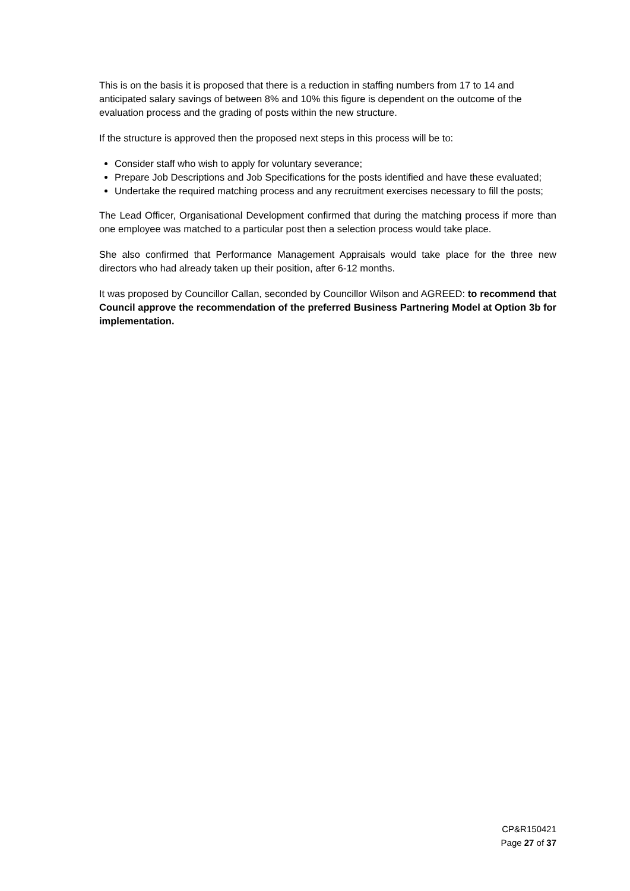This is on the basis it is proposed that there is a reduction in staffing numbers from 17 to 14 and anticipated salary savings of between 8% and 10% this figure is dependent on the outcome of the evaluation process and the grading of posts within the new structure.
If the structure is approved then the proposed next steps in this process will be to:
Consider staff who wish to apply for voluntary severance;
Prepare Job Descriptions and Job Specifications for the posts identified and have these evaluated;
Undertake the required matching process and any recruitment exercises necessary to fill the posts;
The Lead Officer, Organisational Development confirmed that during the matching process if more than one employee was matched to a particular post then a selection process would take place.
She also confirmed that Performance Management Appraisals would take place for the three new directors who had already taken up their position, after 6-12 months.
It was proposed by Councillor Callan, seconded by Councillor Wilson and AGREED: to recommend that Council approve the recommendation of the preferred Business Partnering Model at Option 3b for implementation.
CP&R150421
Page 27 of 37